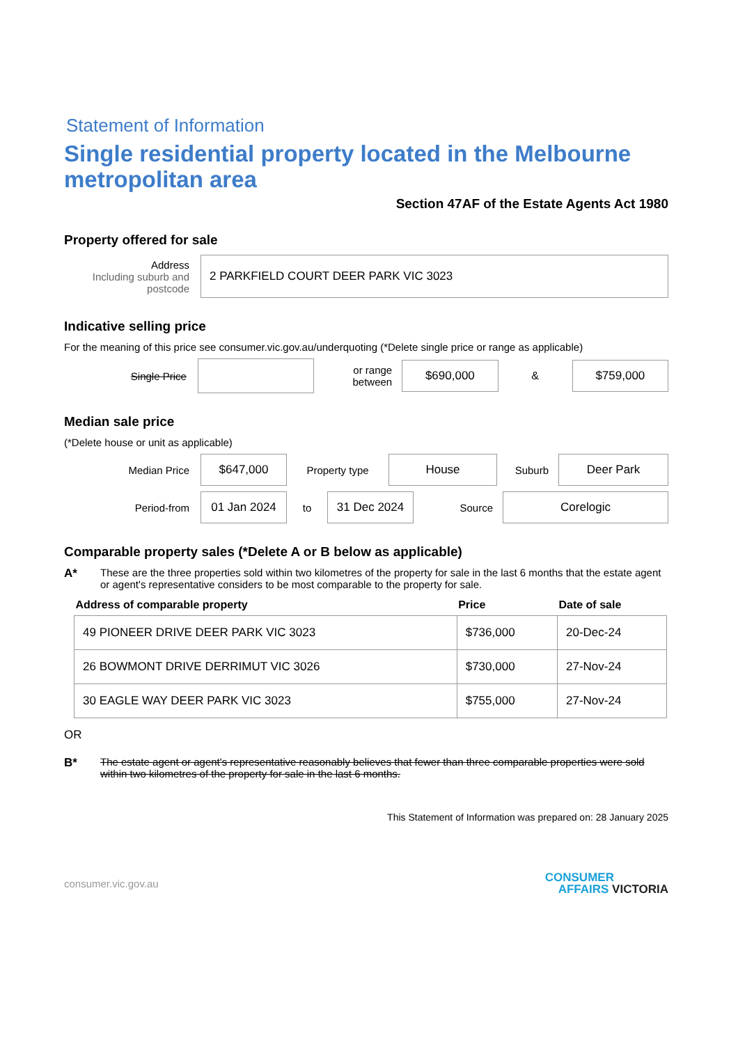Statement of Information
Single residential property located in the Melbourne metropolitan area
Section 47AF of the Estate Agents Act 1980
Property offered for sale
Address
Including suburb and postcode
2 PARKFIELD COURT DEER PARK VIC 3023
Indicative selling price
For the meaning of this price see consumer.vic.gov.au/underquoting (*Delete single price or range as applicable)
Single Price
or range between
$690,000
&
$759,000
Median sale price
(*Delete house or unit as applicable)
Median Price
$647,000
Property type
House
Suburb
Deer Park
Period-from
01 Jan 2024
to
31 Dec 2024
Source
Corelogic
Comparable property sales (*Delete A or B below as applicable)
A* These are the three properties sold within two kilometres of the property for sale in the last 6 months that the estate agent or agent's representative considers to be most comparable to the property for sale.
| Address of comparable property | Price | Date of sale |
| --- | --- | --- |
| 49 PIONEER DRIVE DEER PARK VIC 3023 | $736,000 | 20-Dec-24 |
| 26 BOWMONT DRIVE DERRIMUT VIC 3026 | $730,000 | 27-Nov-24 |
| 30 EAGLE WAY DEER PARK VIC 3023 | $755,000 | 27-Nov-24 |
OR
B* The estate agent or agent's representative reasonably believes that fewer than three comparable properties were sold within two kilometres of the property for sale in the last 6 months.
This Statement of Information was prepared on: 28 January 2025
consumer.vic.gov.au CONSUMER
AFFAIRS VICTORIA